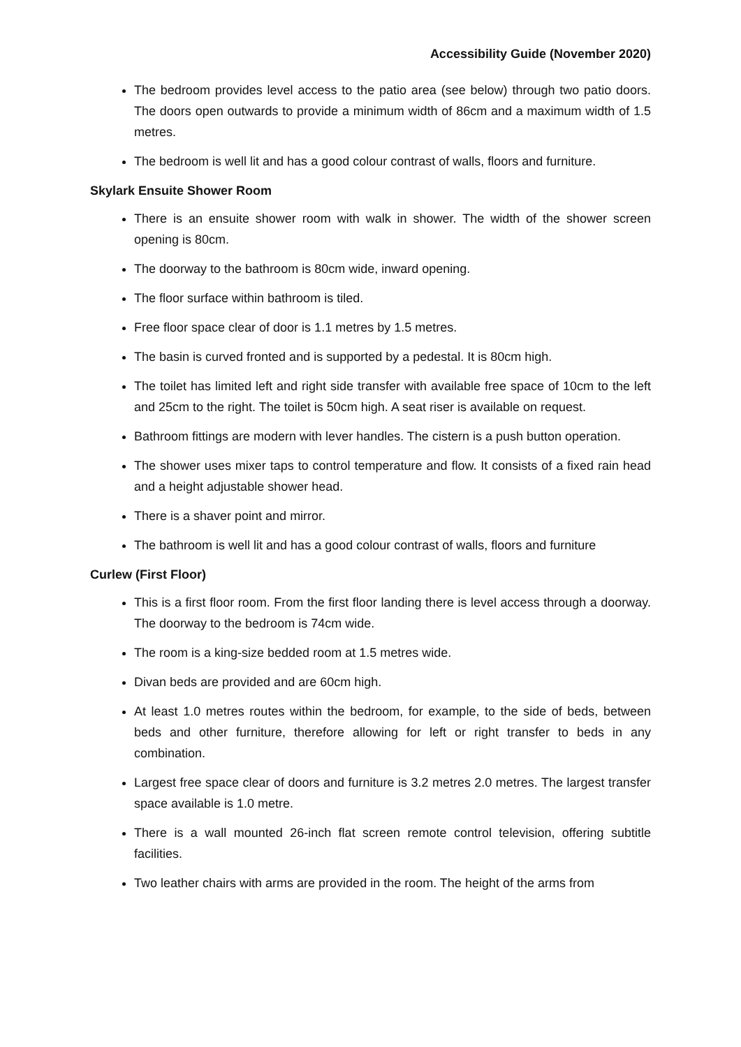Accessibility Guide (November 2020)
The bedroom provides level access to the patio area (see below) through two patio doors. The doors open outwards to provide a minimum width of 86cm and a maximum width of 1.5 metres.
The bedroom is well lit and has a good colour contrast of walls, floors and furniture.
Skylark Ensuite Shower Room
There is an ensuite shower room with walk in shower. The width of the shower screen opening is 80cm.
The doorway to the bathroom is 80cm wide, inward opening.
The floor surface within bathroom is tiled.
Free floor space clear of door is 1.1 metres by 1.5 metres.
The basin is curved fronted and is supported by a pedestal. It is 80cm high.
The toilet has limited left and right side transfer with available free space of 10cm to the left and 25cm to the right. The toilet is 50cm high. A seat riser is available on request.
Bathroom fittings are modern with lever handles. The cistern is a push button operation.
The shower uses mixer taps to control temperature and flow. It consists of a fixed rain head and a height adjustable shower head.
There is a shaver point and mirror.
The bathroom is well lit and has a good colour contrast of walls, floors and furniture
Curlew (First Floor)
This is a first floor room. From the first floor landing there is level access through a doorway. The doorway to the bedroom is 74cm wide.
The room is a king-size bedded room at 1.5 metres wide.
Divan beds are provided and are 60cm high.
At least 1.0 metres routes within the bedroom, for example, to the side of beds, between beds and other furniture, therefore allowing for left or right transfer to beds in any combination.
Largest free space clear of doors and furniture is 3.2 metres 2.0 metres. The largest transfer space available is 1.0 metre.
There is a wall mounted 26-inch flat screen remote control television, offering subtitle facilities.
Two leather chairs with arms are provided in the room. The height of the arms from